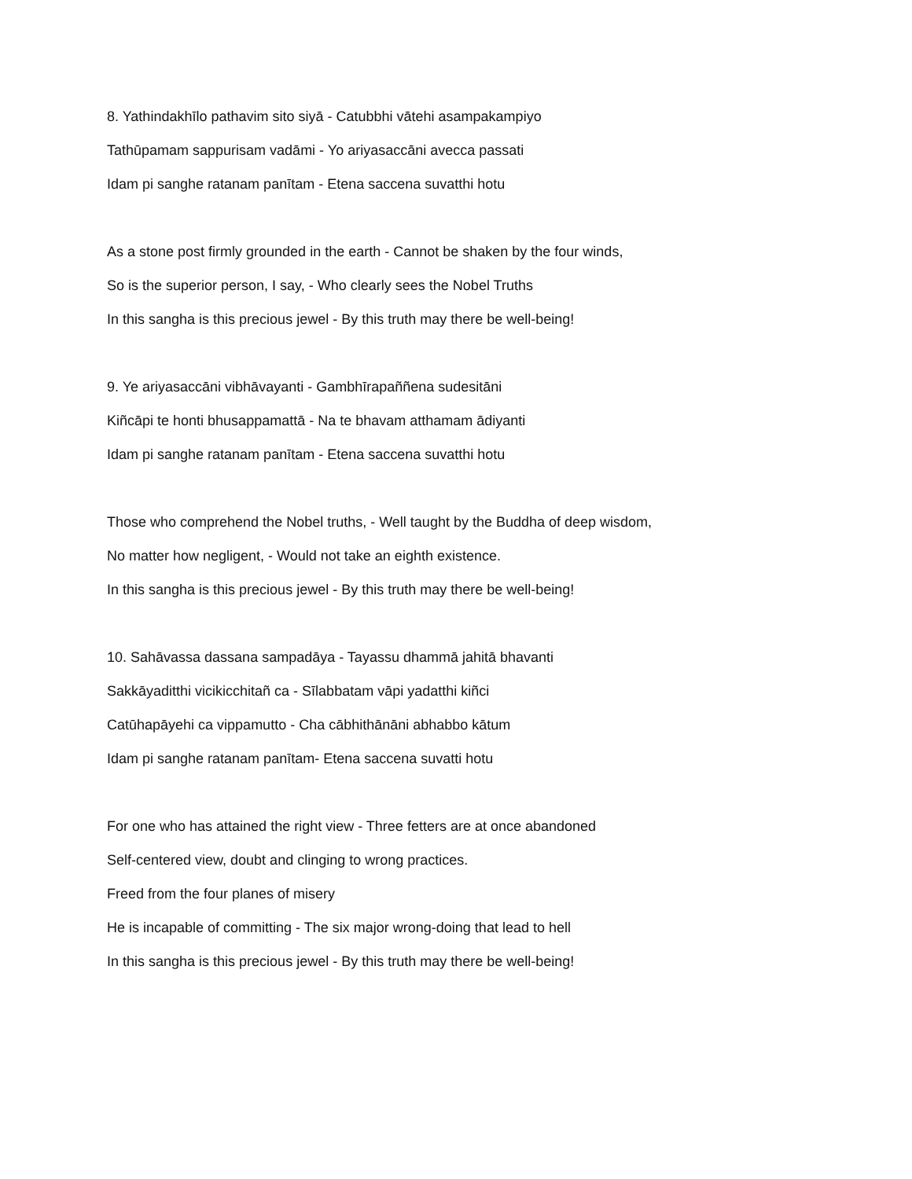8. Yathindakhīlo pathavim sito siyā - Catubbhi vātehi asampakampiyo
Tathūpamam sappurisam vadāmi - Yo ariyasaccāni avecca passati
Idam pi sanghe ratanam panītam - Etena saccena suvatthi hotu
As a stone post firmly grounded in the earth - Cannot be shaken by the four winds,
So is the superior person, I say, - Who clearly sees the Nobel Truths
In this sangha is this precious jewel - By this truth may there be well-being!
9. Ye ariyasaccāni vibhāvayanti - Gambhīrapaññena sudesitāni
Kiñcāpi te honti bhusappamattā - Na te bhavam atthamam ādiyanti
Idam pi sanghe ratanam panītam - Etena saccena suvatthi hotu
Those who comprehend the Nobel truths, - Well taught by the Buddha of deep wisdom,
No matter how negligent, - Would not take an eighth existence.
In this sangha is this precious jewel - By this truth may there be well-being!
10. Sahāvassa dassana sampadāya - Tayassu dhammā jahitā bhavanti
Sakkāyaditthi vicikicchitañ ca - Sīlabbatam vāpi yadatthi kiñci
Catūhapāyehi ca vippamutto - Cha cābhithānāni abhabbo kātum
Idam pi sanghe ratanam panītam- Etena saccena suvatti hotu
For one who has attained the right view - Three fetters are at once abandoned
Self-centered view, doubt and clinging to wrong practices.
Freed from the four planes of misery
He is incapable of committing - The six major wrong-doing that lead to hell
In this sangha is this precious jewel - By this truth may there be well-being!